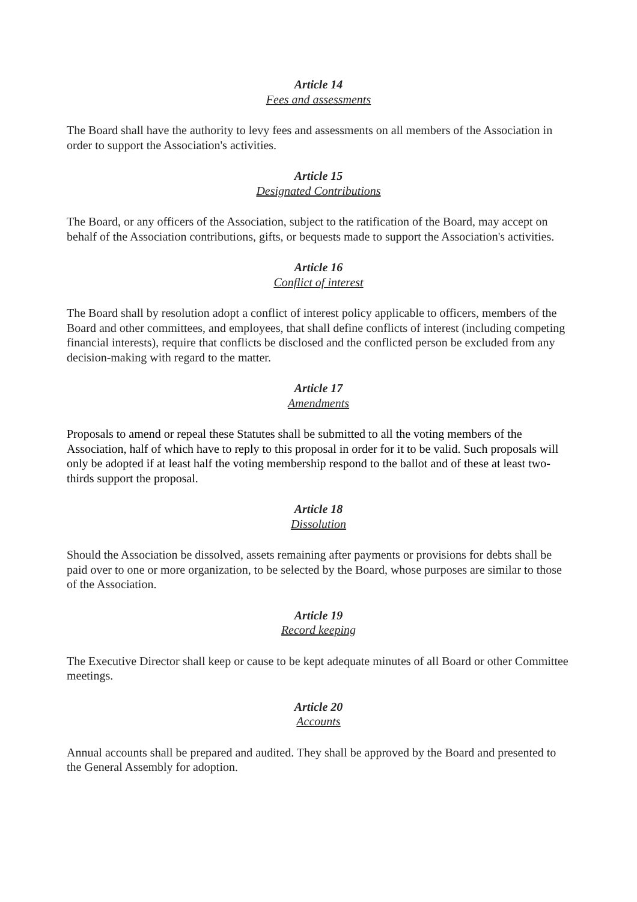Article 14
Fees and assessments
The Board shall have the authority to levy fees and assessments on all members of the Association in order to support the Association's activities.
Article 15
Designated Contributions
The Board, or any officers of the Association, subject to the ratification of the Board, may accept on behalf of the Association contributions, gifts, or bequests made to support the Association's activities.
Article 16
Conflict of interest
The Board shall by resolution adopt a conflict of interest policy applicable to officers, members of the Board and other committees, and employees, that shall define conflicts of interest (including competing financial interests), require that conflicts be disclosed and the conflicted person be excluded from any decision-making with regard to the matter.
Article 17
Amendments
Proposals to amend or repeal these Statutes shall be submitted to all the voting members of the Association, half of which have to reply to this proposal in order for it to be valid. Such proposals will only be adopted if at least half the voting membership respond to the ballot and of these at least two-thirds support the proposal.
Article 18
Dissolution
Should the Association be dissolved, assets remaining after payments or provisions for debts shall be paid over to one or more organization, to be selected by the Board, whose purposes are similar to those of the Association.
Article 19
Record keeping
The Executive Director shall keep or cause to be kept adequate minutes of all Board or other Committee meetings.
Article 20
Accounts
Annual accounts shall be prepared and audited. They shall be approved by the Board and presented to the General Assembly for adoption.